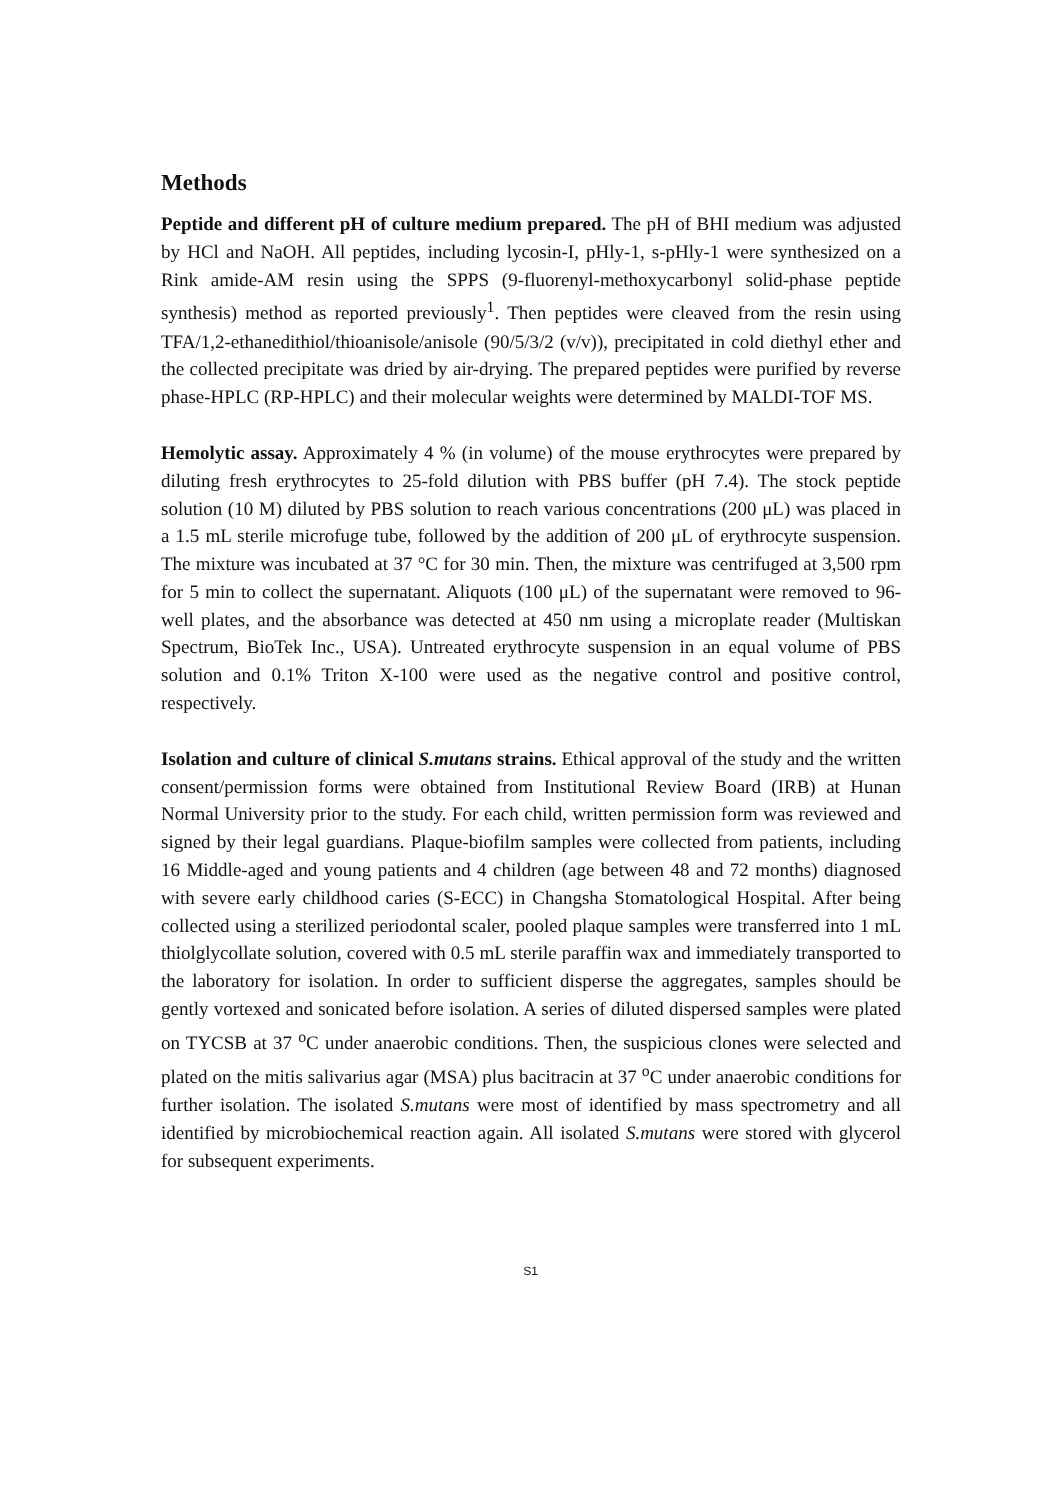Methods
Peptide and different pH of culture medium prepared. The pH of BHI medium was adjusted by HCl and NaOH. All peptides, including lycosin-I, pHly-1, s-pHly-1 were synthesized on a Rink amide-AM resin using the SPPS (9-fluorenyl-methoxycarbonyl solid-phase peptide synthesis) method as reported previously<sup>1</sup>. Then peptides were cleaved from the resin using TFA/1,2-ethanedithiol/thioanisole/anisole (90/5/3/2 (v/v)), precipitated in cold diethyl ether and the collected precipitate was dried by air-drying. The prepared peptides were purified by reverse phase-HPLC (RP-HPLC) and their molecular weights were determined by MALDI-TOF MS.
Hemolytic assay. Approximately 4 % (in volume) of the mouse erythrocytes were prepared by diluting fresh erythrocytes to 25-fold dilution with PBS buffer (pH 7.4). The stock peptide solution (10 M) diluted by PBS solution to reach various concentrations (200 μL) was placed in a 1.5 mL sterile microfuge tube, followed by the addition of 200 μL of erythrocyte suspension. The mixture was incubated at 37 °C for 30 min. Then, the mixture was centrifuged at 3,500 rpm for 5 min to collect the supernatant. Aliquots (100 μL) of the supernatant were removed to 96-well plates, and the absorbance was detected at 450 nm using a microplate reader (Multiskan Spectrum, BioTek Inc., USA). Untreated erythrocyte suspension in an equal volume of PBS solution and 0.1% Triton X-100 were used as the negative control and positive control, respectively.
Isolation and culture of clinical S.mutans strains. Ethical approval of the study and the written consent/permission forms were obtained from Institutional Review Board (IRB) at Hunan Normal University prior to the study. For each child, written permission form was reviewed and signed by their legal guardians. Plaque-biofilm samples were collected from patients, including 16 Middle-aged and young patients and 4 children (age between 48 and 72 months) diagnosed with severe early childhood caries (S-ECC) in Changsha Stomatological Hospital. After being collected using a sterilized periodontal scaler, pooled plaque samples were transferred into 1 mL thiolglycollate solution, covered with 0.5 mL sterile paraffin wax and immediately transported to the laboratory for isolation. In order to sufficient disperse the aggregates, samples should be gently vortexed and sonicated before isolation. A series of diluted dispersed samples were plated on TYCSB at 37 <sup>o</sup>C under anaerobic conditions. Then, the suspicious clones were selected and plated on the mitis salivarius agar (MSA) plus bacitracin at 37 <sup>o</sup>C under anaerobic conditions for further isolation. The isolated S.mutans were most of identified by mass spectrometry and all identified by microbiochemical reaction again. All isolated S.mutans were stored with glycerol for subsequent experiments.
S1